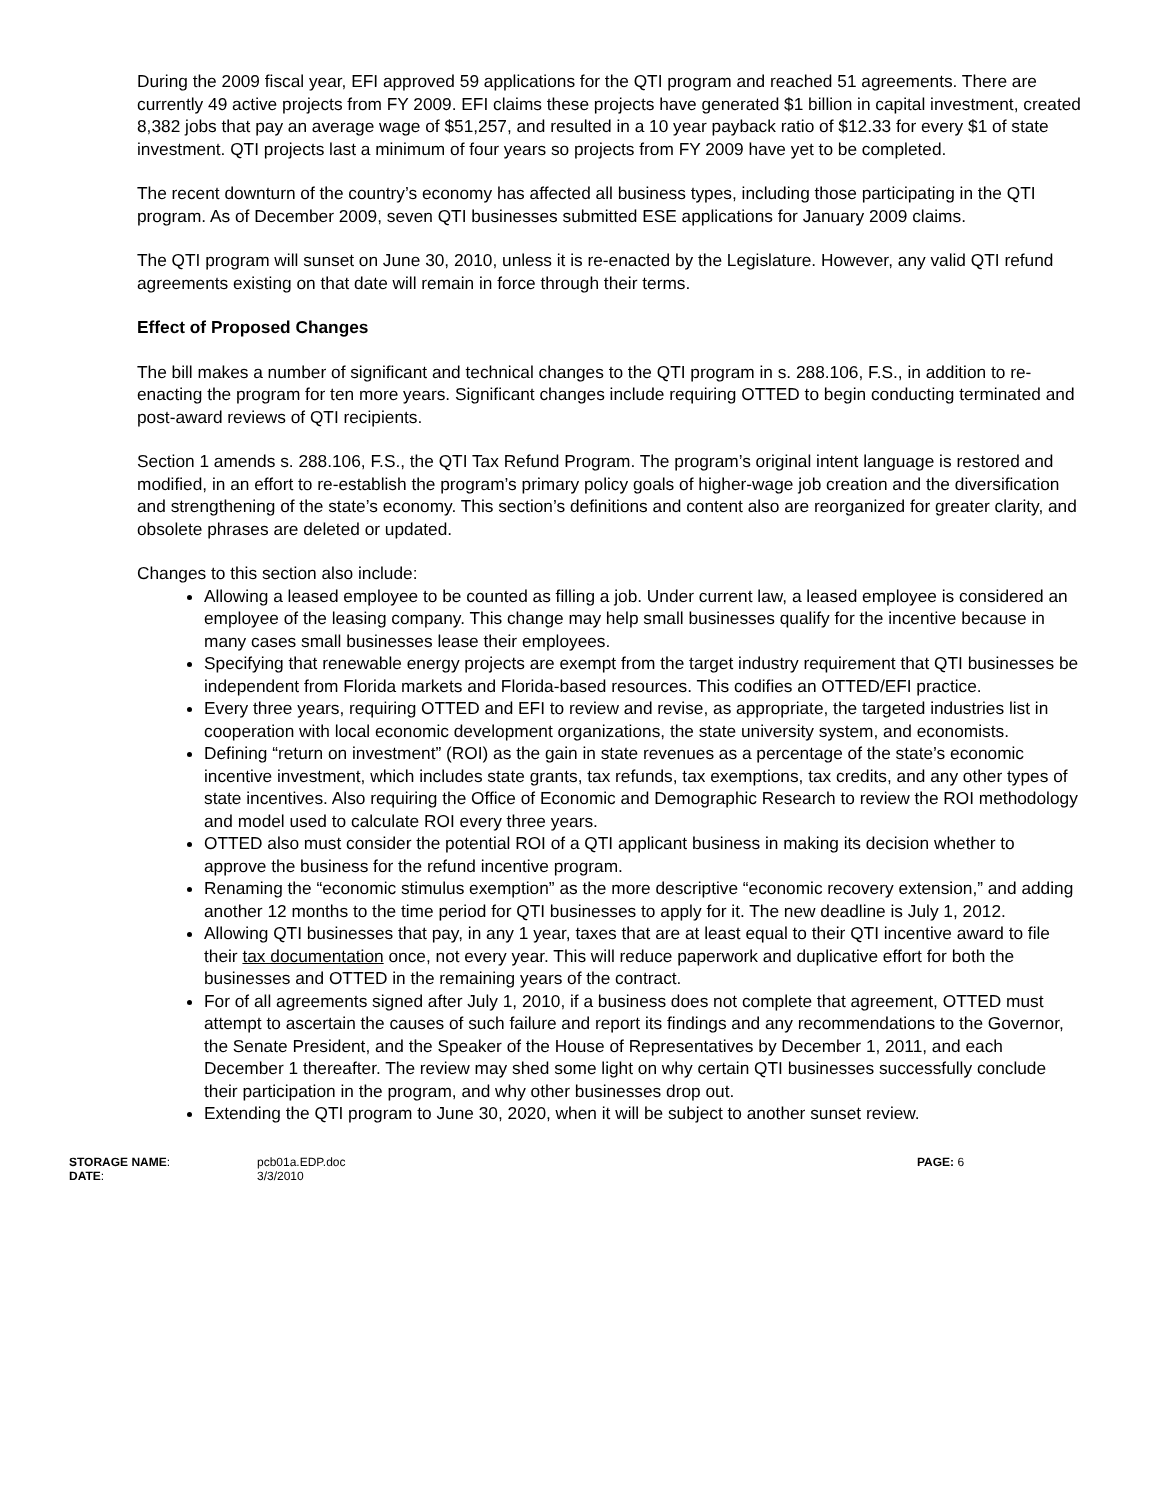During the 2009 fiscal year, EFI approved 59 applications for the QTI program and reached 51 agreements. There are currently 49 active projects from FY 2009. EFI claims these projects have generated $1 billion in capital investment, created 8,382 jobs that pay an average wage of $51,257, and resulted in a 10 year payback ratio of $12.33 for every $1 of state investment. QTI projects last a minimum of four years so projects from FY 2009 have yet to be completed.
The recent downturn of the country’s economy has affected all business types, including those participating in the QTI program. As of December 2009, seven QTI businesses submitted ESE applications for January 2009 claims.
The QTI program will sunset on June 30, 2010, unless it is re-enacted by the Legislature. However, any valid QTI refund agreements existing on that date will remain in force through their terms.
Effect of Proposed Changes
The bill makes a number of significant and technical changes to the QTI program in s. 288.106, F.S., in addition to re-enacting the program for ten more years. Significant changes include requiring OTTED to begin conducting terminated and post-award reviews of QTI recipients.
Section 1 amends s. 288.106, F.S., the QTI Tax Refund Program. The program’s original intent language is restored and modified, in an effort to re-establish the program’s primary policy goals of higher-wage job creation and the diversification and strengthening of the state’s economy. This section’s definitions and content also are reorganized for greater clarity, and obsolete phrases are deleted or updated.
Changes to this section also include:
Allowing a leased employee to be counted as filling a job. Under current law, a leased employee is considered an employee of the leasing company. This change may help small businesses qualify for the incentive because in many cases small businesses lease their employees.
Specifying that renewable energy projects are exempt from the target industry requirement that QTI businesses be independent from Florida markets and Florida-based resources. This codifies an OTTED/EFI practice.
Every three years, requiring OTTED and EFI to review and revise, as appropriate, the targeted industries list in cooperation with local economic development organizations, the state university system, and economists.
Defining “return on investment” (ROI) as the gain in state revenues as a percentage of the state’s economic incentive investment, which includes state grants, tax refunds, tax exemptions, tax credits, and any other types of state incentives. Also requiring the Office of Economic and Demographic Research to review the ROI methodology and model used to calculate ROI every three years.
OTTED also must consider the potential ROI of a QTI applicant business in making its decision whether to approve the business for the refund incentive program.
Renaming the “economic stimulus exemption” as the more descriptive “economic recovery extension,” and adding another 12 months to the time period for QTI businesses to apply for it. The new deadline is July 1, 2012.
Allowing QTI businesses that pay, in any 1 year, taxes that are at least equal to their QTI incentive award to file their tax documentation once, not every year. This will reduce paperwork and duplicative effort for both the businesses and OTTED in the remaining years of the contract.
For of all agreements signed after July 1, 2010, if a business does not complete that agreement, OTTED must attempt to ascertain the causes of such failure and report its findings and any recommendations to the Governor, the Senate President, and the Speaker of the House of Representatives by December 1, 2011, and each December 1 thereafter. The review may shed some light on why certain QTI businesses successfully conclude their participation in the program, and why other businesses drop out.
Extending the QTI program to June 30, 2020, when it will be subject to another sunset review.
STORAGE NAME:
DATE:
pcb01a.EDP.doc
3/3/2010
PAGE: 6